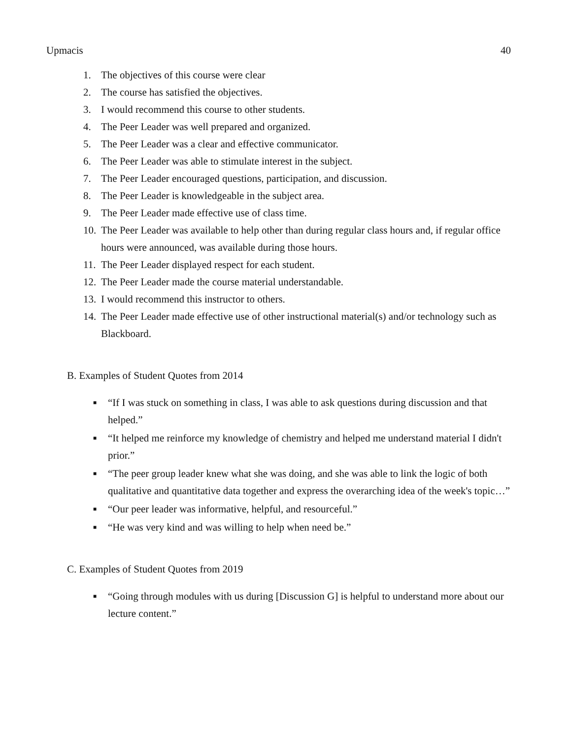Upmacis 40
1. The objectives of this course were clear
2. The course has satisfied the objectives.
3. I would recommend this course to other students.
4. The Peer Leader was well prepared and organized.
5. The Peer Leader was a clear and effective communicator.
6. The Peer Leader was able to stimulate interest in the subject.
7. The Peer Leader encouraged questions, participation, and discussion.
8. The Peer Leader is knowledgeable in the subject area.
9. The Peer Leader made effective use of class time.
10. The Peer Leader was available to help other than during regular class hours and, if regular office hours were announced, was available during those hours.
11. The Peer Leader displayed respect for each student.
12. The Peer Leader made the course material understandable.
13. I would recommend this instructor to others.
14. The Peer Leader made effective use of other instructional material(s) and/or technology such as Blackboard.
B. Examples of Student Quotes from 2014
■ “If I was stuck on something in class, I was able to ask questions during discussion and that helped.”
■ “It helped me reinforce my knowledge of chemistry and helped me understand material I didn't prior.”
■ “The peer group leader knew what she was doing, and she was able to link the logic of both qualitative and quantitative data together and express the overarching idea of the week's topic…”
■ “Our peer leader was informative, helpful, and resourceful.”
■ “He was very kind and was willing to help when need be.”
C. Examples of Student Quotes from 2019
■ “Going through modules with us during [Discussion G] is helpful to understand more about our lecture content.”